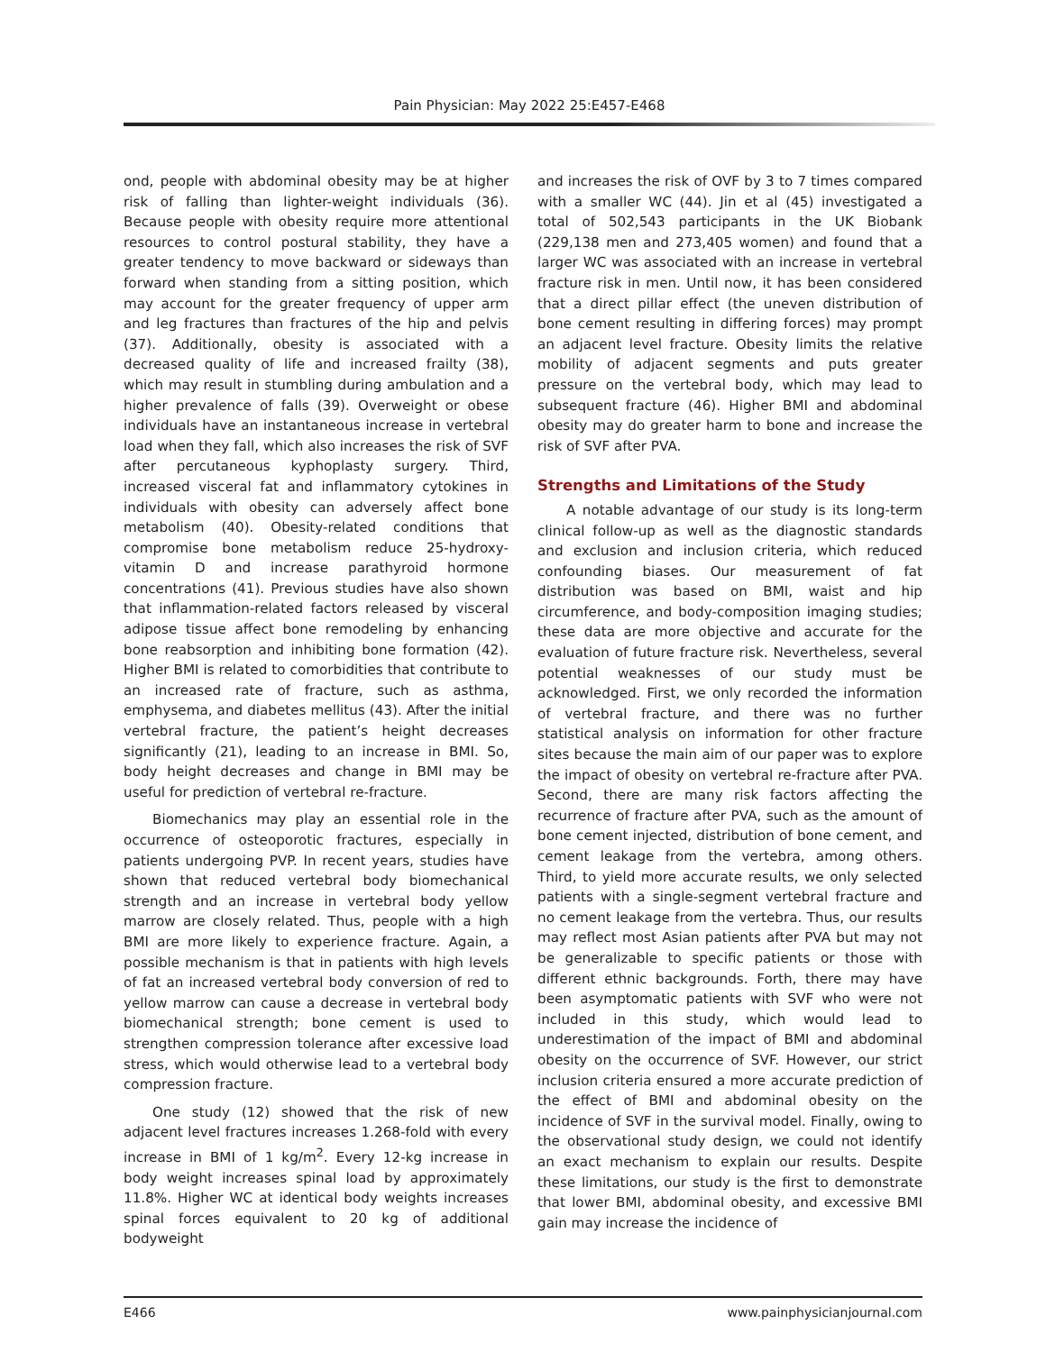Pain Physician: May 2022 25:E457-E468
ond, people with abdominal obesity may be at higher risk of falling than lighter-weight individuals (36). Because people with obesity require more attentional resources to control postural stability, they have a greater tendency to move backward or sideways than forward when standing from a sitting position, which may account for the greater frequency of upper arm and leg fractures than fractures of the hip and pelvis (37). Additionally, obesity is associated with a decreased quality of life and increased frailty (38), which may result in stumbling during ambulation and a higher prevalence of falls (39). Overweight or obese individuals have an instantaneous increase in vertebral load when they fall, which also increases the risk of SVF after percutaneous kyphoplasty surgery. Third, increased visceral fat and inflammatory cytokines in individuals with obesity can adversely affect bone metabolism (40). Obesity-related conditions that compromise bone metabolism reduce 25-hydroxy-vitamin D and increase parathyroid hormone concentrations (41). Previous studies have also shown that inflammation-related factors released by visceral adipose tissue affect bone remodeling by enhancing bone reabsorption and inhibiting bone formation (42). Higher BMI is related to comorbidities that contribute to an increased rate of fracture, such as asthma, emphysema, and diabetes mellitus (43). After the initial vertebral fracture, the patient’s height decreases significantly (21), leading to an increase in BMI. So, body height decreases and change in BMI may be useful for prediction of vertebral re-fracture.
Biomechanics may play an essential role in the occurrence of osteoporotic fractures, especially in patients undergoing PVP. In recent years, studies have shown that reduced vertebral body biomechanical strength and an increase in vertebral body yellow marrow are closely related. Thus, people with a high BMI are more likely to experience fracture. Again, a possible mechanism is that in patients with high levels of fat an increased vertebral body conversion of red to yellow marrow can cause a decrease in vertebral body biomechanical strength; bone cement is used to strengthen compression tolerance after excessive load stress, which would otherwise lead to a vertebral body compression fracture.
One study (12) showed that the risk of new adjacent level fractures increases 1.268-fold with every increase in BMI of 1 kg/m<sup>2</sup>. Every 12-kg increase in body weight increases spinal load by approximately 11.8%. Higher WC at identical body weights increases spinal forces equivalent to 20 kg of additional bodyweight
and increases the risk of OVF by 3 to 7 times compared with a smaller WC (44). Jin et al (45) investigated a total of 502,543 participants in the UK Biobank (229,138 men and 273,405 women) and found that a larger WC was associated with an increase in vertebral fracture risk in men. Until now, it has been considered that a direct pillar effect (the uneven distribution of bone cement resulting in differing forces) may prompt an adjacent level fracture. Obesity limits the relative mobility of adjacent segments and puts greater pressure on the vertebral body, which may lead to subsequent fracture (46). Higher BMI and abdominal obesity may do greater harm to bone and increase the risk of SVF after PVA.
Strengths and Limitations of the Study
A notable advantage of our study is its long-term clinical follow-up as well as the diagnostic standards and exclusion and inclusion criteria, which reduced confounding biases. Our measurement of fat distribution was based on BMI, waist and hip circumference, and body-composition imaging studies; these data are more objective and accurate for the evaluation of future fracture risk. Nevertheless, several potential weaknesses of our study must be acknowledged. First, we only recorded the information of vertebral fracture, and there was no further statistical analysis on information for other fracture sites because the main aim of our paper was to explore the impact of obesity on vertebral re-fracture after PVA. Second, there are many risk factors affecting the recurrence of fracture after PVA, such as the amount of bone cement injected, distribution of bone cement, and cement leakage from the vertebra, among others. Third, to yield more accurate results, we only selected patients with a single-segment vertebral fracture and no cement leakage from the vertebra. Thus, our results may reflect most Asian patients after PVA but may not be generalizable to specific patients or those with different ethnic backgrounds. Forth, there may have been asymptomatic patients with SVF who were not included in this study, which would lead to underestimation of the impact of BMI and abdominal obesity on the occurrence of SVF. However, our strict inclusion criteria ensured a more accurate prediction of the effect of BMI and abdominal obesity on the incidence of SVF in the survival model. Finally, owing to the observational study design, we could not identify an exact mechanism to explain our results. Despite these limitations, our study is the first to demonstrate that lower BMI, abdominal obesity, and excessive BMI gain may increase the incidence of
E466 www.painphysicianjournal.com